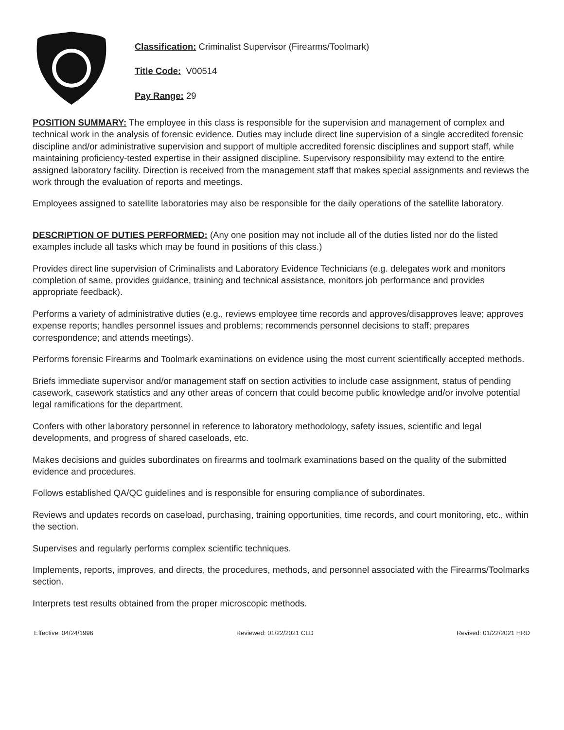Classification: Criminalist Supervisor (Firearms/Toolmark)
Title Code: V00514
Pay Range: 29
POSITION SUMMARY: The employee in this class is responsible for the supervision and management of complex and technical work in the analysis of forensic evidence. Duties may include direct line supervision of a single accredited forensic discipline and/or administrative supervision and support of multiple accredited forensic disciplines and support staff, while maintaining proficiency-tested expertise in their assigned discipline. Supervisory responsibility may extend to the entire assigned laboratory facility. Direction is received from the management staff that makes special assignments and reviews the work through the evaluation of reports and meetings.
Employees assigned to satellite laboratories may also be responsible for the daily operations of the satellite laboratory.
DESCRIPTION OF DUTIES PERFORMED: (Any one position may not include all of the duties listed nor do the listed examples include all tasks which may be found in positions of this class.)
Provides direct line supervision of Criminalists and Laboratory Evidence Technicians (e.g. delegates work and monitors completion of same, provides guidance, training and technical assistance, monitors job performance and provides appropriate feedback).
Performs a variety of administrative duties (e.g., reviews employee time records and approves/disapproves leave; approves expense reports; handles personnel issues and problems; recommends personnel decisions to staff; prepares correspondence; and attends meetings).
Performs forensic Firearms and Toolmark examinations on evidence using the most current scientifically accepted methods.
Briefs immediate supervisor and/or management staff on section activities to include case assignment, status of pending casework, casework statistics and any other areas of concern that could become public knowledge and/or involve potential legal ramifications for the department.
Confers with other laboratory personnel in reference to laboratory methodology, safety issues, scientific and legal developments, and progress of shared caseloads, etc.
Makes decisions and guides subordinates on firearms and toolmark examinations based on the quality of the submitted evidence and procedures.
Follows established QA/QC guidelines and is responsible for ensuring compliance of subordinates.
Reviews and updates records on caseload, purchasing, training opportunities, time records, and court monitoring, etc., within the section.
Supervises and regularly performs complex scientific techniques.
Implements, reports, improves, and directs, the procedures, methods, and personnel associated with the Firearms/Toolmarks section.
Interprets test results obtained from the proper microscopic methods.
Effective: 04/24/1996 Reviewed: 01/22/2021 CLD Revised: 01/22/2021 HRD